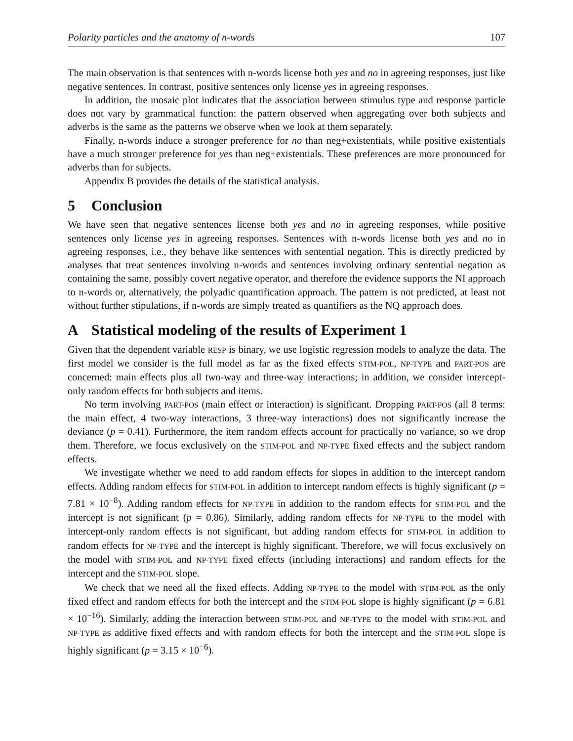Polarity particles and the anatomy of n-words 107
The main observation is that sentences with n-words license both yes and no in agreeing responses, just like negative sentences. In contrast, positive sentences only license yes in agreeing responses.
In addition, the mosaic plot indicates that the association between stimulus type and response particle does not vary by grammatical function: the pattern observed when aggregating over both subjects and adverbs is the same as the patterns we observe when we look at them separately.
Finally, n-words induce a stronger preference for no than neg+existentials, while positive existentials have a much stronger preference for yes than neg+existentials. These preferences are more pronounced for adverbs than for subjects.
Appendix B provides the details of the statistical analysis.
5 Conclusion
We have seen that negative sentences license both yes and no in agreeing responses, while positive sentences only license yes in agreeing responses. Sentences with n-words license both yes and no in agreeing responses, i.e., they behave like sentences with sentential negation. This is directly predicted by analyses that treat sentences involving n-words and sentences involving ordinary sentential negation as containing the same, possibly covert negative operator, and therefore the evidence supports the NI approach to n-words or, alternatively, the polyadic quantification approach. The pattern is not predicted, at least not without further stipulations, if n-words are simply treated as quantifiers as the NQ approach does.
A Statistical modeling of the results of Experiment 1
Given that the dependent variable RESP is binary, we use logistic regression models to analyze the data. The first model we consider is the full model as far as the fixed effects STIM-POL, NP-TYPE and PART-POS are concerned: main effects plus all two-way and three-way interactions; in addition, we consider intercept-only random effects for both subjects and items.
No term involving PART-POS (main effect or interaction) is significant. Dropping PART-POS (all 8 terms: the main effect, 4 two-way interactions, 3 three-way interactions) does not significantly increase the deviance (p = 0.41). Furthermore, the item random effects account for practically no variance, so we drop them. Therefore, we focus exclusively on the STIM-POL and NP-TYPE fixed effects and the subject random effects.
We investigate whether we need to add random effects for slopes in addition to the intercept random effects. Adding random effects for STIM-POL in addition to intercept random effects is highly significant (p = 7.81 × 10<sup>−8</sup>). Adding random effects for NP-TYPE in addition to the random effects for STIM-POL and the intercept is not significant (p = 0.86). Similarly, adding random effects for NP-TYPE to the model with intercept-only random effects is not significant, but adding random effects for STIM-POL in addition to random effects for NP-TYPE and the intercept is highly significant. Therefore, we will focus exclusively on the model with STIM-POL and NP-TYPE fixed effects (including interactions) and random effects for the intercept and the STIM-POL slope.
We check that we need all the fixed effects. Adding NP-TYPE to the model with STIM-POL as the only fixed effect and random effects for both the intercept and the STIM-POL slope is highly significant (p = 6.81 × 10<sup>−16</sup>). Similarly, adding the interaction between STIM-POL and NP-TYPE to the model with STIM-POL and NP-TYPE as additive fixed effects and with random effects for both the intercept and the STIM-POL slope is highly significant (p = 3.15 × 10<sup>−6</sup>).